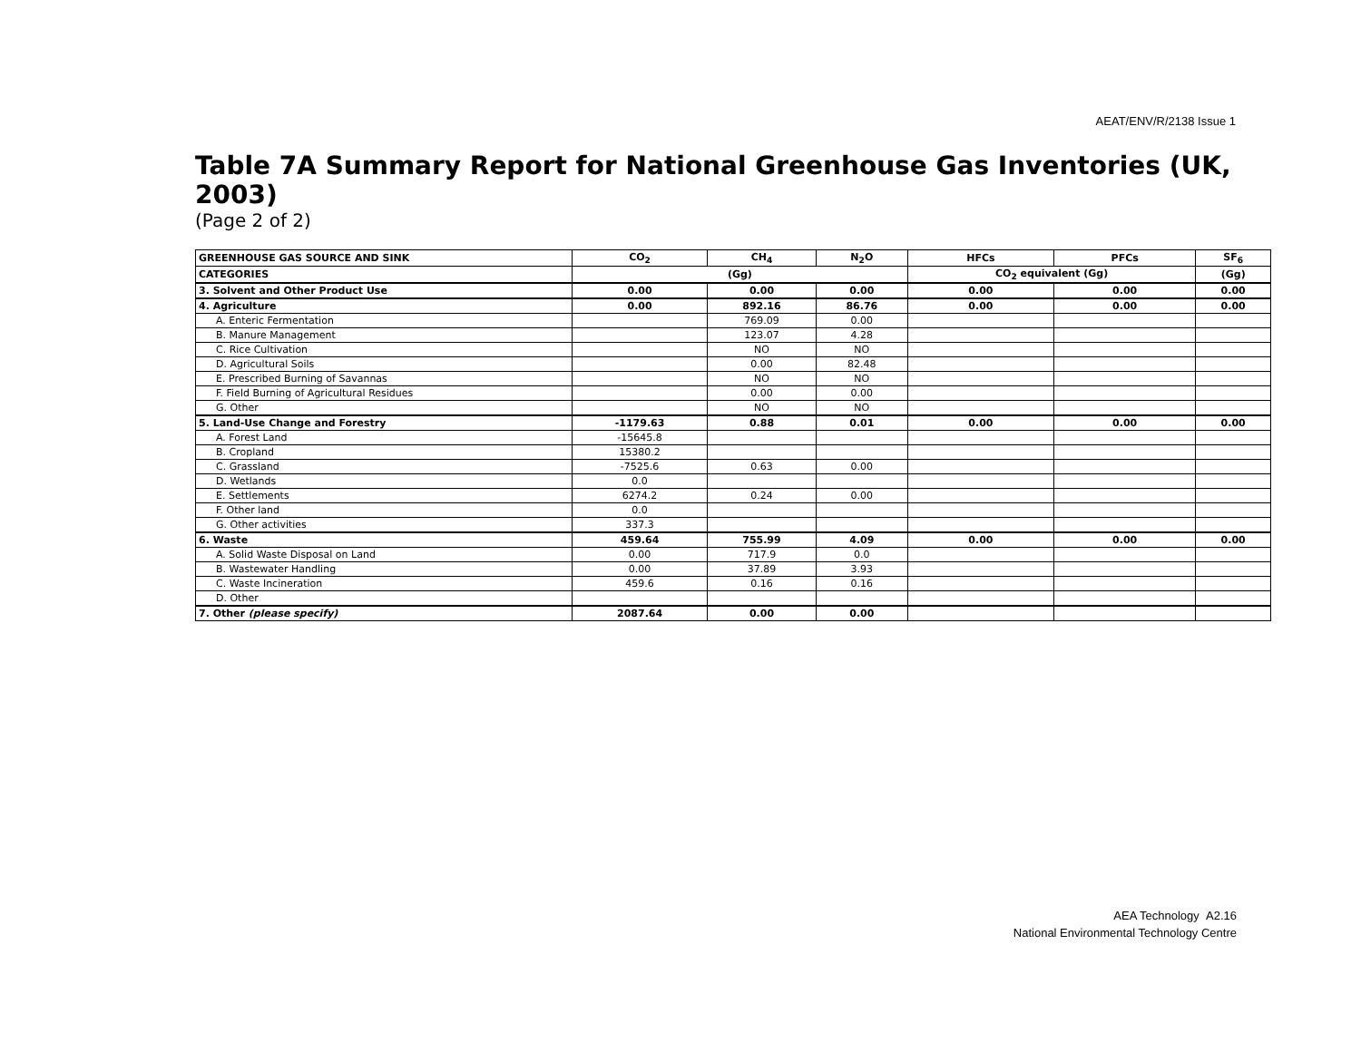AEAT/ENV/R/2138 Issue 1
Table 7A Summary Report for National Greenhouse Gas Inventories (UK, 2003)
(Page 2 of 2)
| GREENHOUSE GAS SOURCE AND SINK | CO<sub>2</sub> | CH<sub>4</sub> | N<sub>2</sub>O | HFCs | PFCs | SF<sub>6</sub> |
| --- | --- | --- | --- | --- | --- | --- |
| CATEGORIES | (Gg) | | | CO<sub>2</sub> equivalent (Gg) | | (Gg) |
| 3. Solvent and Other Product Use | 0.00 | 0.00 | 0.00 | 0.00 | 0.00 | 0.00 |
| 4. Agriculture | 0.00 | 892.16 | 86.76 | 0.00 | 0.00 | 0.00 |
| A. Enteric Fermentation | | 769.09 | 0.00 | | | |
| B. Manure Management | | 123.07 | 4.28 | | | |
| C. Rice Cultivation | | NO | NO | | | |
| D. Agricultural Soils | | 0.00 | 82.48 | | | |
| E. Prescribed Burning of Savannas | | NO | NO | | | |
| F. Field Burning of Agricultural Residues | | 0.00 | 0.00 | | | |
| G. Other | | NO | NO | | | |
| 5. Land-Use Change and Forestry | -1179.63 | 0.88 | 0.01 | 0.00 | 0.00 | 0.00 |
| A. Forest Land | -15645.8 | | | | | |
| B. Cropland | 15380.2 | | | | | |
| C. Grassland | -7525.6 | 0.63 | 0.00 | | | |
| D. Wetlands | 0.0 | | | | | |
| E. Settlements | 6274.2 | 0.24 | 0.00 | | | |
| F. Other land | 0.0 | | | | | |
| G. Other activities | 337.3 | | | | | |
| 6. Waste | 459.64 | 755.99 | 4.09 | 0.00 | 0.00 | 0.00 |
| A. Solid Waste Disposal on Land | 0.00 | 717.9 | 0.0 | | | |
| B. Wastewater Handling | 0.00 | 37.89 | 3.93 | | | |
| C. Waste Incineration | 459.6 | 0.16 | 0.16 | | | |
| D. Other | | | | | | |
| 7. Other (please specify) | 2087.64 | 0.00 | 0.00 | | | |
AEA Technology A2.16
National Environmental Technology Centre